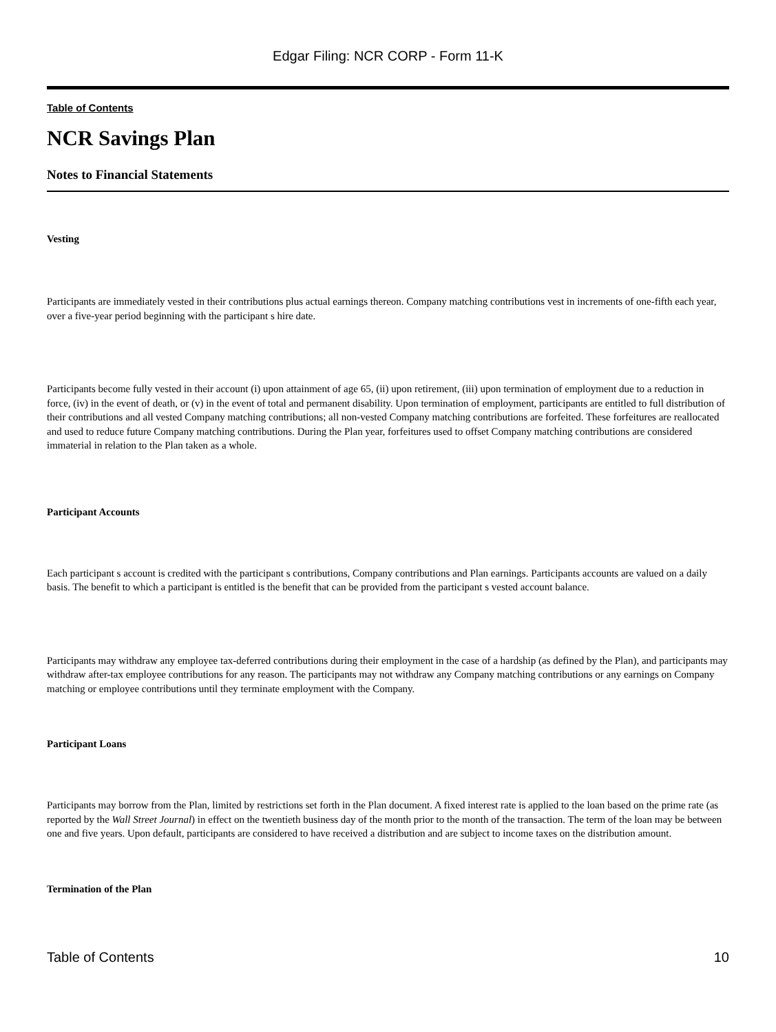Edgar Filing: NCR CORP - Form 11-K
Table of Contents
NCR Savings Plan
Notes to Financial Statements
Vesting
Participants are immediately vested in their contributions plus actual earnings thereon. Company matching contributions vest in increments of one-fifth each year, over a five-year period beginning with the participant s hire date.
Participants become fully vested in their account (i) upon attainment of age 65, (ii) upon retirement, (iii) upon termination of employment due to a reduction in force, (iv) in the event of death, or (v) in the event of total and permanent disability. Upon termination of employment, participants are entitled to full distribution of their contributions and all vested Company matching contributions; all non-vested Company matching contributions are forfeited. These forfeitures are reallocated and used to reduce future Company matching contributions. During the Plan year, forfeitures used to offset Company matching contributions are considered immaterial in relation to the Plan taken as a whole.
Participant Accounts
Each participant s account is credited with the participant s contributions, Company contributions and Plan earnings. Participants accounts are valued on a daily basis. The benefit to which a participant is entitled is the benefit that can be provided from the participant s vested account balance.
Participants may withdraw any employee tax-deferred contributions during their employment in the case of a hardship (as defined by the Plan), and participants may withdraw after-tax employee contributions for any reason. The participants may not withdraw any Company matching contributions or any earnings on Company matching or employee contributions until they terminate employment with the Company.
Participant Loans
Participants may borrow from the Plan, limited by restrictions set forth in the Plan document. A fixed interest rate is applied to the loan based on the prime rate (as reported by the Wall Street Journal) in effect on the twentieth business day of the month prior to the month of the transaction. The term of the loan may be between one and five years. Upon default, participants are considered to have received a distribution and are subject to income taxes on the distribution amount.
Termination of the Plan
Table of Contents 10